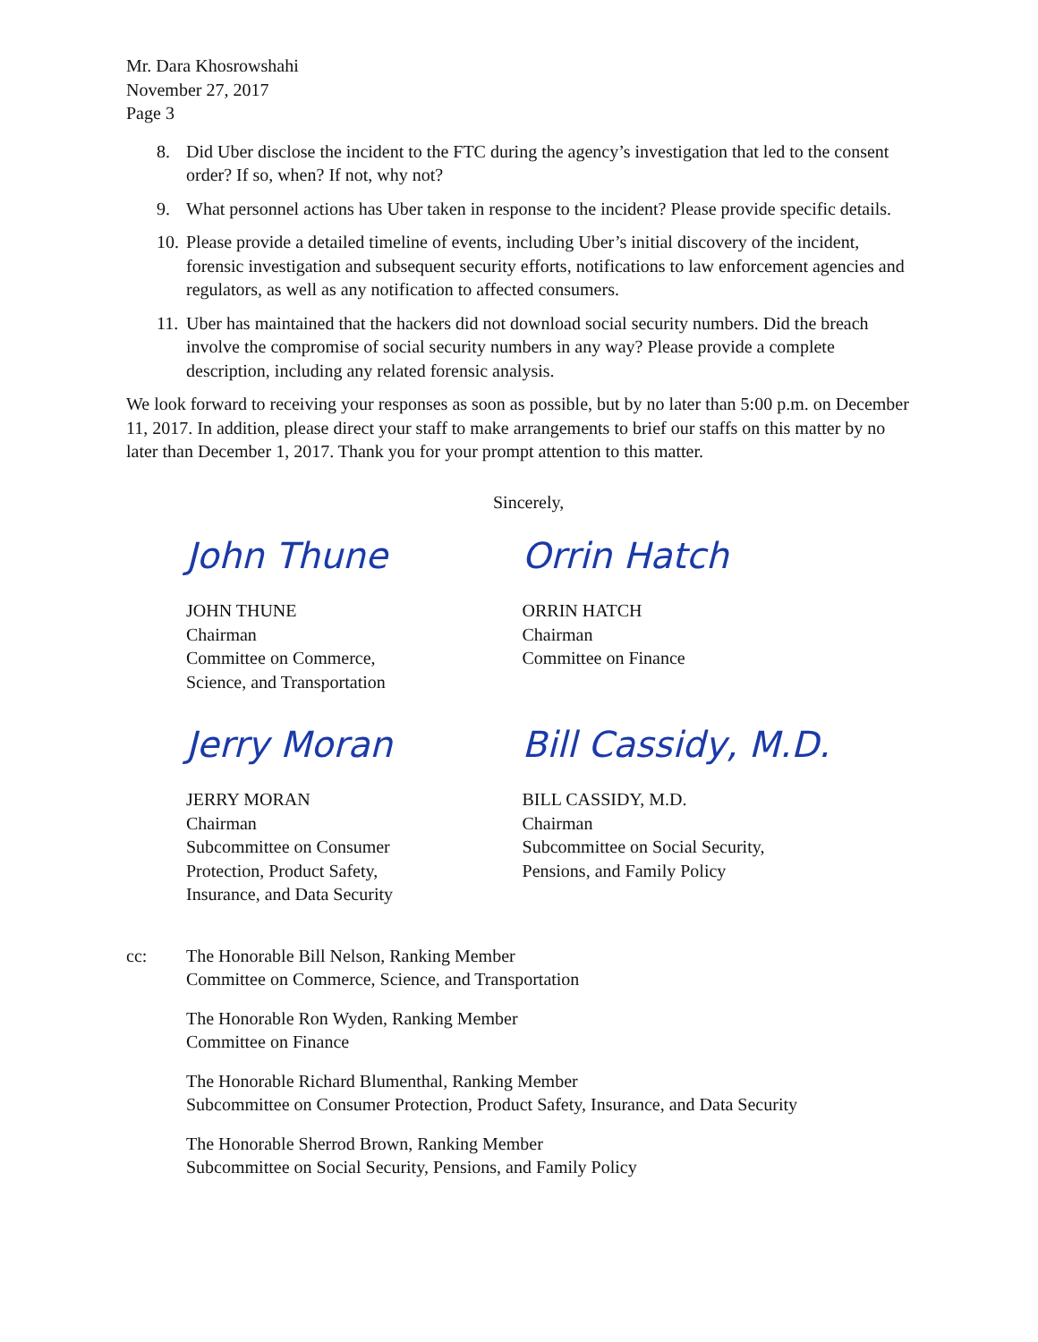Mr. Dara Khosrowshahi
November 27, 2017
Page 3
8. Did Uber disclose the incident to the FTC during the agency’s investigation that led to the consent order? If so, when? If not, why not?
9. What personnel actions has Uber taken in response to the incident? Please provide specific details.
10. Please provide a detailed timeline of events, including Uber’s initial discovery of the incident, forensic investigation and subsequent security efforts, notifications to law enforcement agencies and regulators, as well as any notification to affected consumers.
11. Uber has maintained that the hackers did not download social security numbers. Did the breach involve the compromise of social security numbers in any way? Please provide a complete description, including any related forensic analysis.
We look forward to receiving your responses as soon as possible, but by no later than 5:00 p.m. on December 11, 2017. In addition, please direct your staff to make arrangements to brief our staffs on this matter by no later than December 1, 2017. Thank you for your prompt attention to this matter.
Sincerely,
John Thune
JOHN THUNE
Chairman
Committee on Commerce,
Science, and Transportation
Orrin Hatch
ORRIN HATCH
Chairman
Committee on Finance
Jerry Moran
JERRY MORAN
Chairman
Subcommittee on Consumer
Protection, Product Safety,
Insurance, and Data Security
Bill Cassidy, M.D.
BILL CASSIDY, M.D.
Chairman
Subcommittee on Social Security,
Pensions, and Family Policy
cc: The Honorable Bill Nelson, Ranking Member
Committee on Commerce, Science, and Transportation
The Honorable Ron Wyden, Ranking Member
Committee on Finance
The Honorable Richard Blumenthal, Ranking Member
Subcommittee on Consumer Protection, Product Safety, Insurance, and Data Security
The Honorable Sherrod Brown, Ranking Member
Subcommittee on Social Security, Pensions, and Family Policy